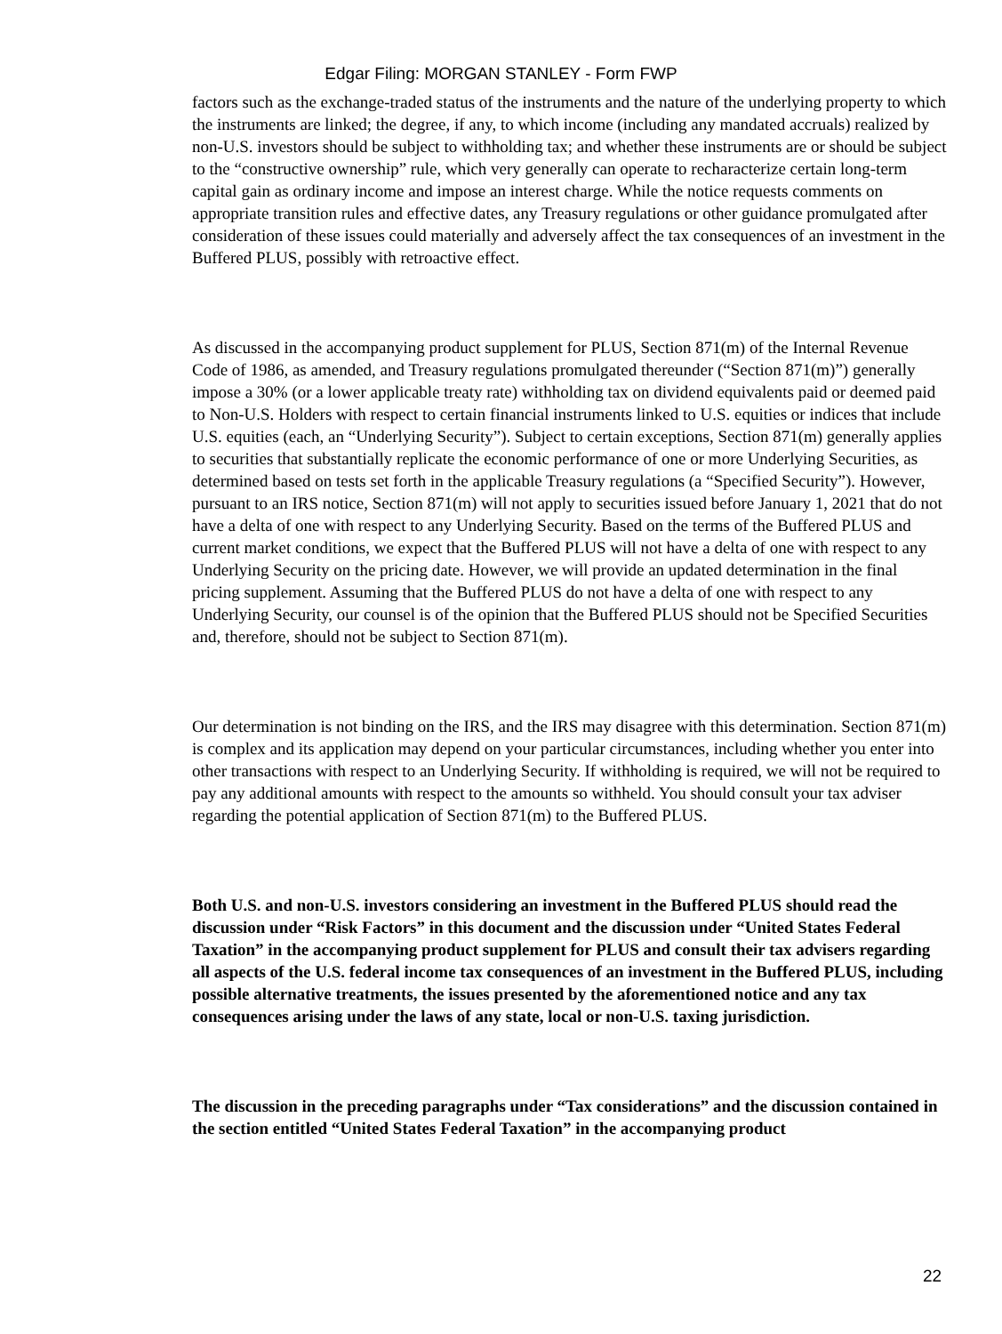Edgar Filing: MORGAN STANLEY - Form FWP
factors such as the exchange-traded status of the instruments and the nature of the underlying property to which the instruments are linked; the degree, if any, to which income (including any mandated accruals) realized by non-U.S. investors should be subject to withholding tax; and whether these instruments are or should be subject to the “constructive ownership” rule, which very generally can operate to recharacterize certain long-term capital gain as ordinary income and impose an interest charge. While the notice requests comments on appropriate transition rules and effective dates, any Treasury regulations or other guidance promulgated after consideration of these issues could materially and adversely affect the tax consequences of an investment in the Buffered PLUS, possibly with retroactive effect.
As discussed in the accompanying product supplement for PLUS, Section 871(m) of the Internal Revenue Code of 1986, as amended, and Treasury regulations promulgated thereunder (“Section 871(m)”) generally impose a 30% (or a lower applicable treaty rate) withholding tax on dividend equivalents paid or deemed paid to Non-U.S. Holders with respect to certain financial instruments linked to U.S. equities or indices that include U.S. equities (each, an “Underlying Security”). Subject to certain exceptions, Section 871(m) generally applies to securities that substantially replicate the economic performance of one or more Underlying Securities, as determined based on tests set forth in the applicable Treasury regulations (a “Specified Security”). However, pursuant to an IRS notice, Section 871(m) will not apply to securities issued before January 1, 2021 that do not have a delta of one with respect to any Underlying Security. Based on the terms of the Buffered PLUS and current market conditions, we expect that the Buffered PLUS will not have a delta of one with respect to any Underlying Security on the pricing date. However, we will provide an updated determination in the final pricing supplement. Assuming that the Buffered PLUS do not have a delta of one with respect to any Underlying Security, our counsel is of the opinion that the Buffered PLUS should not be Specified Securities and, therefore, should not be subject to Section 871(m).
Our determination is not binding on the IRS, and the IRS may disagree with this determination. Section 871(m) is complex and its application may depend on your particular circumstances, including whether you enter into other transactions with respect to an Underlying Security. If withholding is required, we will not be required to pay any additional amounts with respect to the amounts so withheld. You should consult your tax adviser regarding the potential application of Section 871(m) to the Buffered PLUS.
Both U.S. and non-U.S. investors considering an investment in the Buffered PLUS should read the discussion under “Risk Factors” in this document and the discussion under “United States Federal Taxation” in the accompanying product supplement for PLUS and consult their tax advisers regarding all aspects of the U.S. federal income tax consequences of an investment in the Buffered PLUS, including possible alternative treatments, the issues presented by the aforementioned notice and any tax consequences arising under the laws of any state, local or non-U.S. taxing jurisdiction.
The discussion in the preceding paragraphs under “Tax considerations” and the discussion contained in the section entitled “United States Federal Taxation” in the accompanying product
22